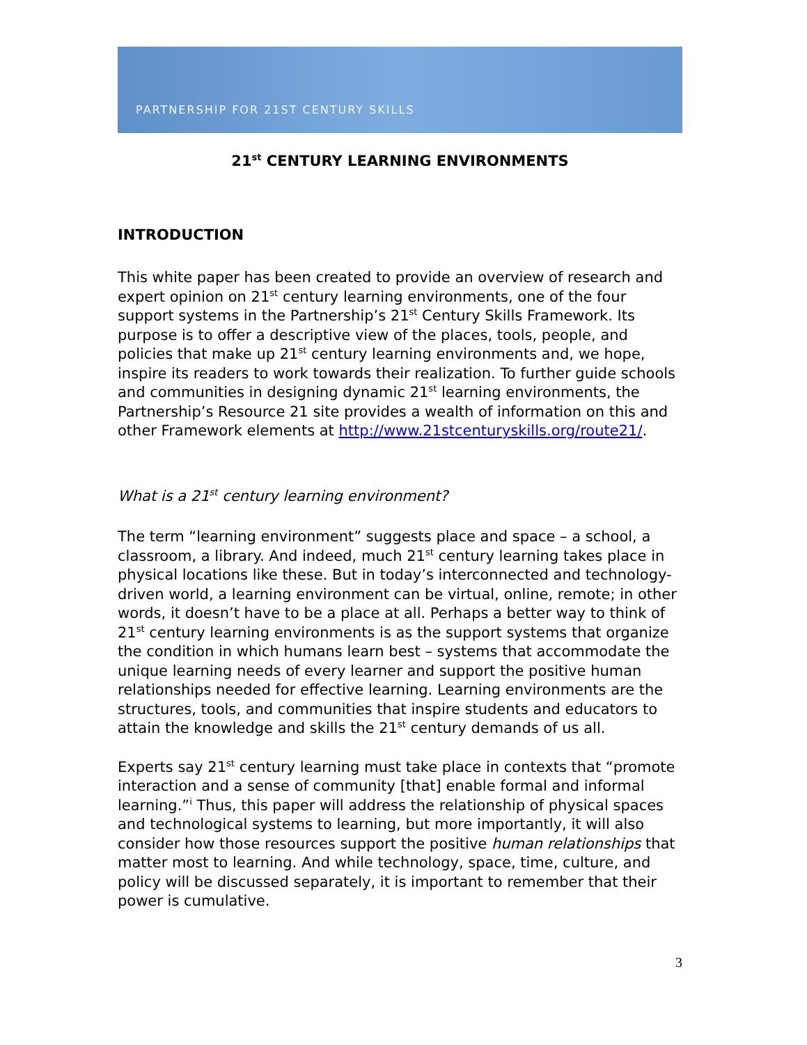PARTNERSHIP FOR 21ST CENTURY SKILLS
21<sup>st</sup> CENTURY LEARNING ENVIRONMENTS
INTRODUCTION
This white paper has been created to provide an overview of research and expert opinion on 21<sup>st</sup> century learning environments, one of the four support systems in the Partnership’s 21<sup>st</sup> Century Skills Framework. Its purpose is to offer a descriptive view of the places, tools, people, and policies that make up 21<sup>st</sup> century learning environments and, we hope, inspire its readers to work towards their realization. To further guide schools and communities in designing dynamic 21<sup>st</sup> learning environments, the Partnership’s Resource 21 site provides a wealth of information on this and other Framework elements at http://www.21stcenturyskills.org/route21/.
What is a 21<sup>st</sup> century learning environment?
The term “learning environment” suggests place and space – a school, a classroom, a library. And indeed, much 21<sup>st</sup> century learning takes place in physical locations like these. But in today’s interconnected and technology-driven world, a learning environment can be virtual, online, remote; in other words, it doesn’t have to be a place at all. Perhaps a better way to think of 21<sup>st</sup> century learning environments is as the support systems that organize the condition in which humans learn best – systems that accommodate the unique learning needs of every learner and support the positive human relationships needed for effective learning. Learning environments are the structures, tools, and communities that inspire students and educators to attain the knowledge and skills the 21<sup>st</sup> century demands of us all.
Experts say 21<sup>st</sup> century learning must take place in contexts that “promote interaction and a sense of community [that] enable formal and informal learning.”<sup>i</sup> Thus, this paper will address the relationship of physical spaces and technological systems to learning, but more importantly, it will also consider how those resources support the positive human relationships that matter most to learning. And while technology, space, time, culture, and policy will be discussed separately, it is important to remember that their power is cumulative.
3